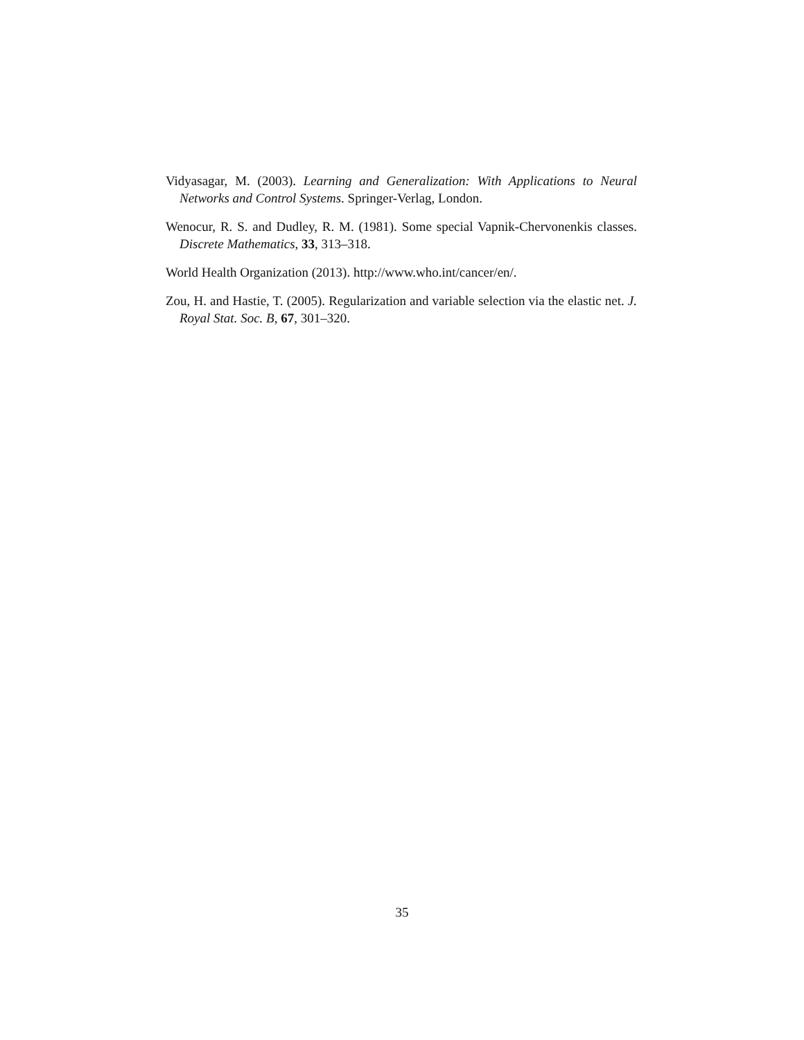Vidyasagar, M. (2003). Learning and Generalization: With Applications to Neural Networks and Control Systems. Springer-Verlag, London.
Wenocur, R. S. and Dudley, R. M. (1981). Some special Vapnik-Chervonenkis classes. Discrete Mathematics, 33, 313–318.
World Health Organization (2013). http://www.who.int/cancer/en/.
Zou, H. and Hastie, T. (2005). Regularization and variable selection via the elastic net. J. Royal Stat. Soc. B, 67, 301–320.
35